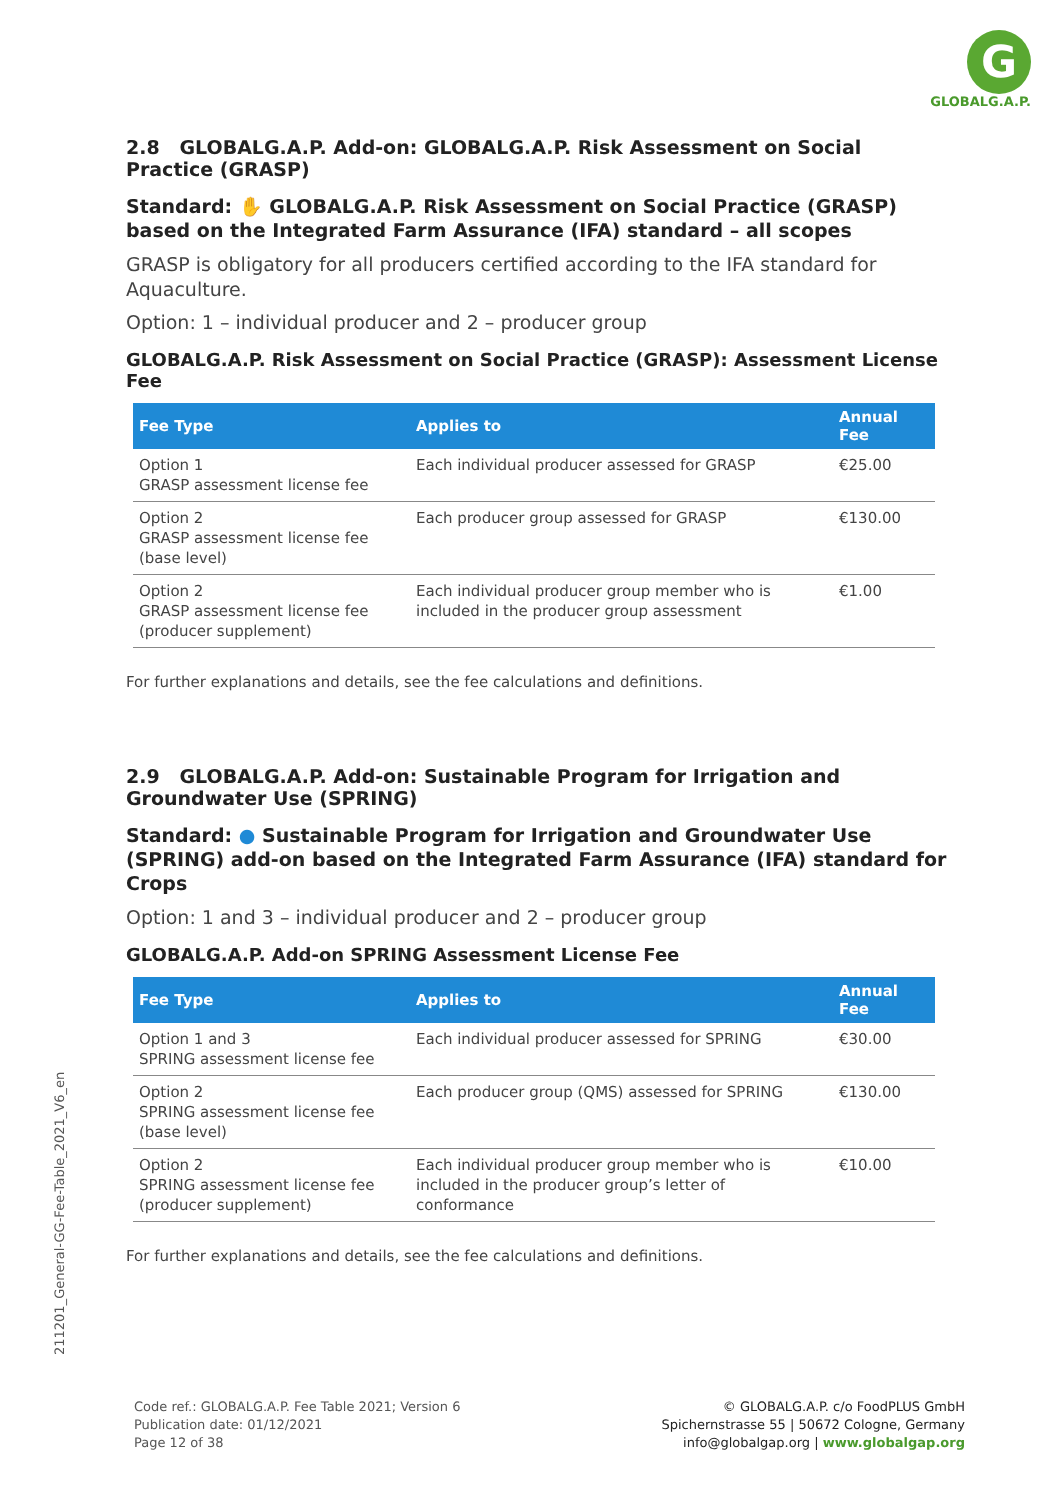G
GLOBALG.A.P.
2.8 GLOBALG.A.P. Add-on: GLOBALG.A.P. Risk Assessment on Social Practice (GRASP)
Standard: ✋ GLOBALG.A.P. Risk Assessment on Social Practice (GRASP) based on the Integrated Farm Assurance (IFA) standard – all scopes
GRASP is obligatory for all producers certified according to the IFA standard for Aquaculture.
Option: 1 – individual producer and 2 – producer group
GLOBALG.A.P. Risk Assessment on Social Practice (GRASP): Assessment License Fee
| Fee Type | Applies to | Annual Fee |
| --- | --- | --- |
| Option 1 GRASP assessment license fee | Each individual producer assessed for GRASP | €25.00 |
| Option 2 GRASP assessment license fee (base level) | Each producer group assessed for GRASP | €130.00 |
| Option 2 GRASP assessment license fee (producer supplement) | Each individual producer group member who is included in the producer group assessment | €1.00 |
For further explanations and details, see the fee calculations and definitions.
2.9 GLOBALG.A.P. Add-on: Sustainable Program for Irrigation and Groundwater Use (SPRING)
Standard: ● Sustainable Program for Irrigation and Groundwater Use (SPRING) add-on based on the Integrated Farm Assurance (IFA) standard for Crops
Option: 1 and 3 – individual producer and 2 – producer group
GLOBALG.A.P. Add-on SPRING Assessment License Fee
| Fee Type | Applies to | Annual Fee |
| --- | --- | --- |
| Option 1 and 3 SPRING assessment license fee | Each individual producer assessed for SPRING | €30.00 |
| Option 2 SPRING assessment license fee (base level) | Each producer group (QMS) assessed for SPRING | €130.00 |
| Option 2 SPRING assessment license fee (producer supplement) | Each individual producer group member who is included in the producer group’s letter of conformance | €10.00 |
For further explanations and details, see the fee calculations and definitions.
211201_General-GG-Fee-Table_2021_V6_en
Code ref.: GLOBALG.A.P. Fee Table 2021; Version 6
Publication date: 01/12/2021
Page 12 of 38
© GLOBALG.A.P. c/o FoodPLUS GmbH
Spichernstrasse 55 | 50672 Cologne, Germany
info@globalgap.org | www.globalgap.org